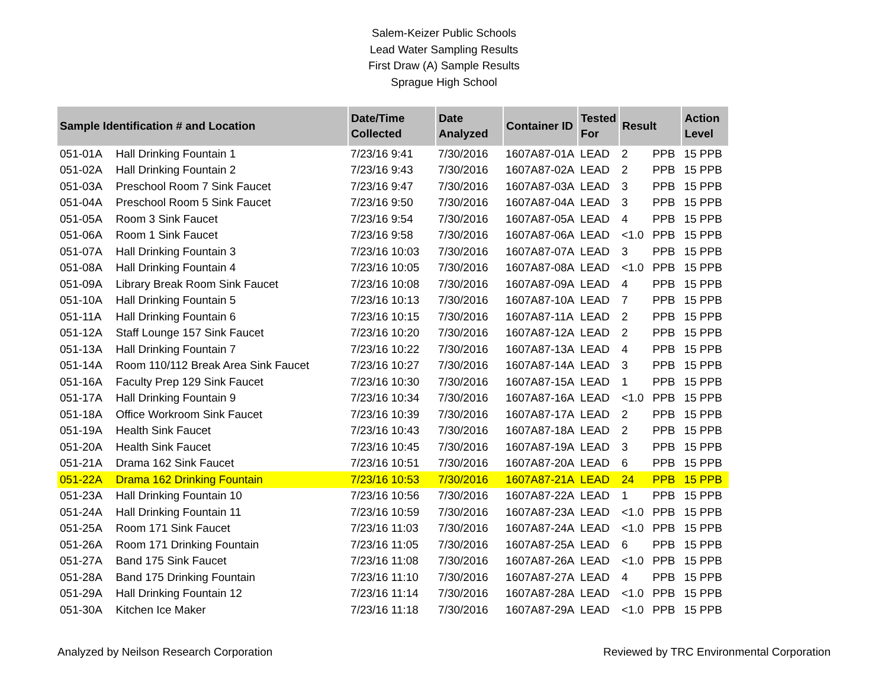Salem-Keizer Public Schools
Lead Water Sampling Results
First Draw (A) Sample Results
Sprague High School
| Sample Identification # and Location | | Date/Time Collected | Date Analyzed | Container ID | Tested For | Result | | Action Level |
| --- | --- | --- | --- | --- | --- | --- | --- | --- |
| 051-01A | Hall Drinking Fountain 1 | 7/23/16 9:41 | 7/30/2016 | 1607A87-01A | LEAD | 2 | PPB | 15 PPB |
| 051-02A | Hall Drinking Fountain 2 | 7/23/16 9:43 | 7/30/2016 | 1607A87-02A | LEAD | 2 | PPB | 15 PPB |
| 051-03A | Preschool Room 7 Sink Faucet | 7/23/16 9:47 | 7/30/2016 | 1607A87-03A | LEAD | 3 | PPB | 15 PPB |
| 051-04A | Preschool Room 5 Sink Faucet | 7/23/16 9:50 | 7/30/2016 | 1607A87-04A | LEAD | 3 | PPB | 15 PPB |
| 051-05A | Room 3 Sink Faucet | 7/23/16 9:54 | 7/30/2016 | 1607A87-05A | LEAD | 4 | PPB | 15 PPB |
| 051-06A | Room 1 Sink Faucet | 7/23/16 9:58 | 7/30/2016 | 1607A87-06A | LEAD | <1.0 | PPB | 15 PPB |
| 051-07A | Hall Drinking Fountain 3 | 7/23/16 10:03 | 7/30/2016 | 1607A87-07A | LEAD | 3 | PPB | 15 PPB |
| 051-08A | Hall Drinking Fountain 4 | 7/23/16 10:05 | 7/30/2016 | 1607A87-08A | LEAD | <1.0 | PPB | 15 PPB |
| 051-09A | Library Break Room Sink Faucet | 7/23/16 10:08 | 7/30/2016 | 1607A87-09A | LEAD | 4 | PPB | 15 PPB |
| 051-10A | Hall Drinking Fountain 5 | 7/23/16 10:13 | 7/30/2016 | 1607A87-10A | LEAD | 7 | PPB | 15 PPB |
| 051-11A | Hall Drinking Fountain 6 | 7/23/16 10:15 | 7/30/2016 | 1607A87-11A | LEAD | 2 | PPB | 15 PPB |
| 051-12A | Staff Lounge 157 Sink Faucet | 7/23/16 10:20 | 7/30/2016 | 1607A87-12A | LEAD | 2 | PPB | 15 PPB |
| 051-13A | Hall Drinking Fountain 7 | 7/23/16 10:22 | 7/30/2016 | 1607A87-13A | LEAD | 4 | PPB | 15 PPB |
| 051-14A | Room 110/112 Break Area Sink Faucet | 7/23/16 10:27 | 7/30/2016 | 1607A87-14A | LEAD | 3 | PPB | 15 PPB |
| 051-16A | Faculty Prep 129 Sink Faucet | 7/23/16 10:30 | 7/30/2016 | 1607A87-15A | LEAD | 1 | PPB | 15 PPB |
| 051-17A | Hall Drinking Fountain 9 | 7/23/16 10:34 | 7/30/2016 | 1607A87-16A | LEAD | <1.0 | PPB | 15 PPB |
| 051-18A | Office Workroom Sink Faucet | 7/23/16 10:39 | 7/30/2016 | 1607A87-17A | LEAD | 2 | PPB | 15 PPB |
| 051-19A | Health Sink Faucet | 7/23/16 10:43 | 7/30/2016 | 1607A87-18A | LEAD | 2 | PPB | 15 PPB |
| 051-20A | Health Sink Faucet | 7/23/16 10:45 | 7/30/2016 | 1607A87-19A | LEAD | 3 | PPB | 15 PPB |
| 051-21A | Drama 162 Sink Faucet | 7/23/16 10:51 | 7/30/2016 | 1607A87-20A | LEAD | 6 | PPB | 15 PPB |
| 051-22A | Drama 162 Drinking Fountain | 7/23/16 10:53 | 7/30/2016 | 1607A87-21A | LEAD | 24 | PPB | 15 PPB |
| 051-23A | Hall Drinking Fountain 10 | 7/23/16 10:56 | 7/30/2016 | 1607A87-22A | LEAD | 1 | PPB | 15 PPB |
| 051-24A | Hall Drinking Fountain 11 | 7/23/16 10:59 | 7/30/2016 | 1607A87-23A | LEAD | <1.0 | PPB | 15 PPB |
| 051-25A | Room 171 Sink Faucet | 7/23/16 11:03 | 7/30/2016 | 1607A87-24A | LEAD | <1.0 | PPB | 15 PPB |
| 051-26A | Room 171 Drinking Fountain | 7/23/16 11:05 | 7/30/2016 | 1607A87-25A | LEAD | 6 | PPB | 15 PPB |
| 051-27A | Band 175 Sink Faucet | 7/23/16 11:08 | 7/30/2016 | 1607A87-26A | LEAD | <1.0 | PPB | 15 PPB |
| 051-28A | Band 175 Drinking Fountain | 7/23/16 11:10 | 7/30/2016 | 1607A87-27A | LEAD | 4 | PPB | 15 PPB |
| 051-29A | Hall Drinking Fountain 12 | 7/23/16 11:14 | 7/30/2016 | 1607A87-28A | LEAD | <1.0 | PPB | 15 PPB |
| 051-30A | Kitchen Ice Maker | 7/23/16 11:18 | 7/30/2016 | 1607A87-29A | LEAD | <1.0 | PPB | 15 PPB |
Analyzed by Neilson Research Corporation Reviewed by TRC Environmental Corporation